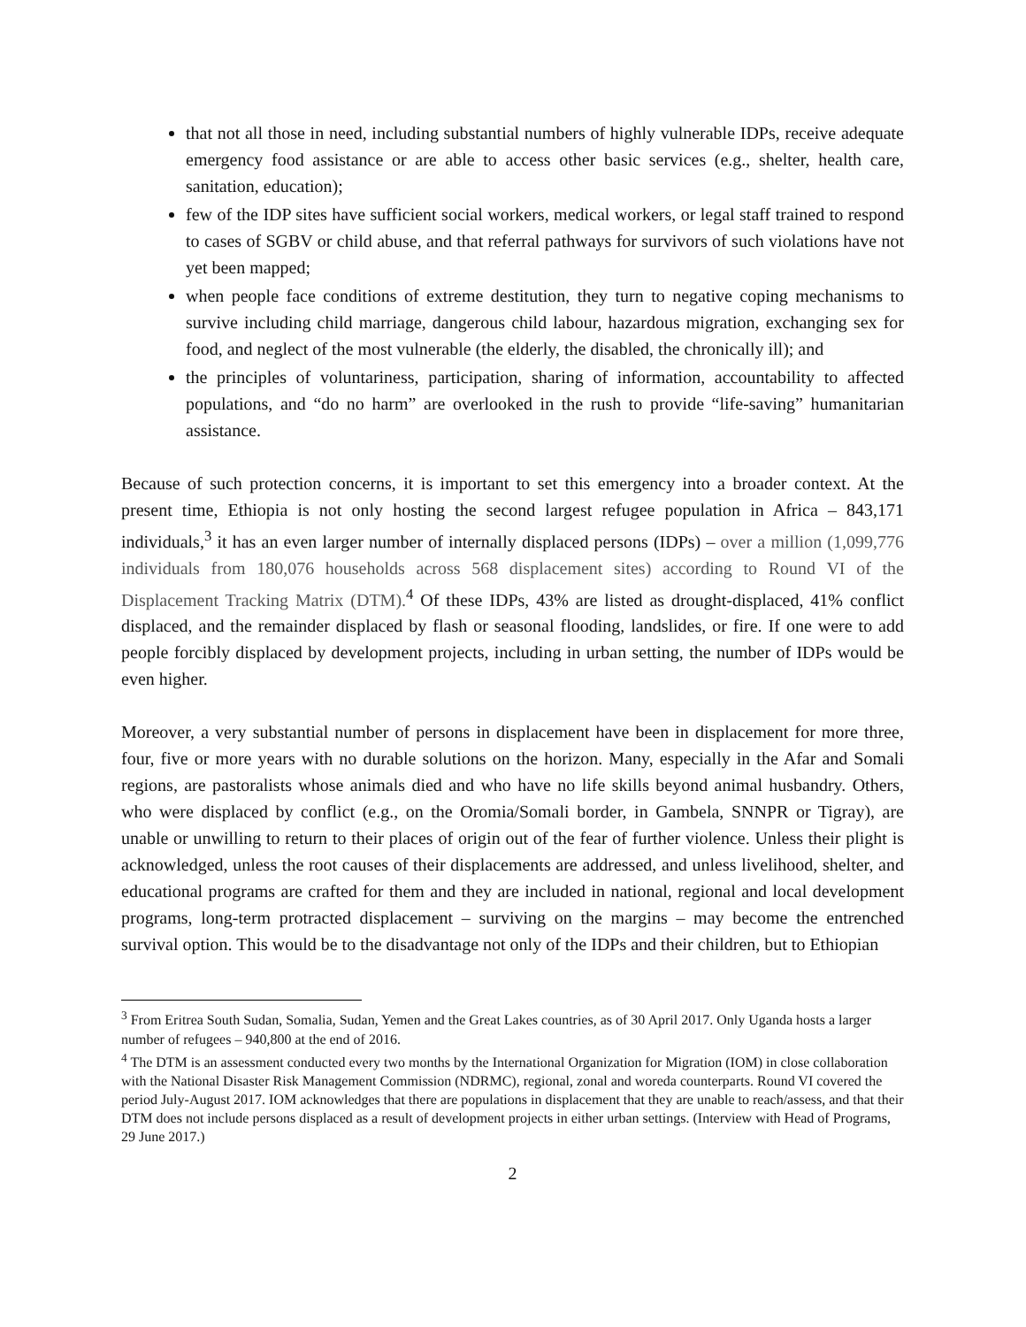that not all those in need, including substantial numbers of highly vulnerable IDPs, receive adequate emergency food assistance or are able to access other basic services (e.g., shelter, health care, sanitation, education);
few of the IDP sites have sufficient social workers, medical workers, or legal staff trained to respond to cases of SGBV or child abuse, and that referral pathways for survivors of such violations have not yet been mapped;
when people face conditions of extreme destitution, they turn to negative coping mechanisms to survive including child marriage, dangerous child labour, hazardous migration, exchanging sex for food, and neglect of the most vulnerable (the elderly, the disabled, the chronically ill); and
the principles of voluntariness, participation, sharing of information, accountability to affected populations, and “do no harm” are overlooked in the rush to provide “life-saving” humanitarian assistance.
Because of such protection concerns, it is important to set this emergency into a broader context. At the present time, Ethiopia is not only hosting the second largest refugee population in Africa – 843,171 individuals,<sup>3</sup> it has an even larger number of internally displaced persons (IDPs) – over a million (1,099,776 individuals from 180,076 households across 568 displacement sites) according to Round VI of the Displacement Tracking Matrix (DTM).<sup>4</sup> Of these IDPs, 43% are listed as drought-displaced, 41% conflict displaced, and the remainder displaced by flash or seasonal flooding, landslides, or fire. If one were to add people forcibly displaced by development projects, including in urban setting, the number of IDPs would be even higher.
Moreover, a very substantial number of persons in displacement have been in displacement for more three, four, five or more years with no durable solutions on the horizon. Many, especially in the Afar and Somali regions, are pastoralists whose animals died and who have no life skills beyond animal husbandry. Others, who were displaced by conflict (e.g., on the Oromia/Somali border, in Gambela, SNNPR or Tigray), are unable or unwilling to return to their places of origin out of the fear of further violence. Unless their plight is acknowledged, unless the root causes of their displacements are addressed, and unless livelihood, shelter, and educational programs are crafted for them and they are included in national, regional and local development programs, long-term protracted displacement – surviving on the margins – may become the entrenched survival option. This would be to the disadvantage not only of the IDPs and their children, but to Ethiopian
<sup>3</sup> From Eritrea South Sudan, Somalia, Sudan, Yemen and the Great Lakes countries, as of 30 April 2017. Only Uganda hosts a larger number of refugees – 940,800 at the end of 2016.
<sup>4</sup> The DTM is an assessment conducted every two months by the International Organization for Migration (IOM) in close collaboration with the National Disaster Risk Management Commission (NDRMC), regional, zonal and woreda counterparts. Round VI covered the period July-August 2017. IOM acknowledges that there are populations in displacement that they are unable to reach/assess, and that their DTM does not include persons displaced as a result of development projects in either urban settings. (Interview with Head of Programs, 29 June 2017.)
2